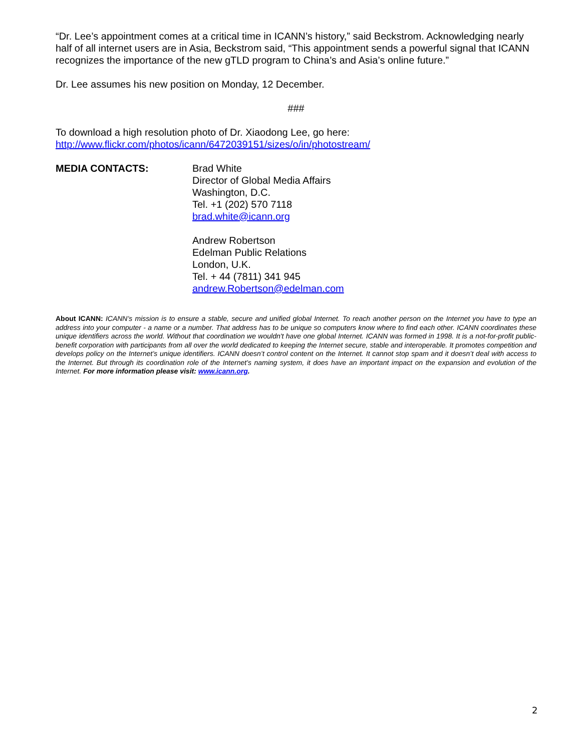“Dr. Lee’s appointment comes at a critical time in ICANN’s history,” said Beckstrom. Acknowledging nearly half of all internet users are in Asia, Beckstrom said, “This appointment sends a powerful signal that ICANN recognizes the importance of the new gTLD program to China’s and Asia’s online future.”
Dr. Lee assumes his new position on Monday, 12 December.
###
To download a high resolution photo of Dr. Xiaodong Lee, go here:
http://www.flickr.com/photos/icann/6472039151/sizes/o/in/photostream/
MEDIA CONTACTS: Brad White
Director of Global Media Affairs
Washington, D.C.
Tel. +1 (202) 570 7118
brad.white@icann.org
Andrew Robertson
Edelman Public Relations
London, U.K.
Tel. + 44 (7811) 341 945
andrew.Robertson@edelman.com
About ICANN: ICANN’s mission is to ensure a stable, secure and unified global Internet. To reach another person on the Internet you have to type an address into your computer - a name or a number. That address has to be unique so computers know where to find each other. ICANN coordinates these unique identifiers across the world. Without that coordination we wouldn't have one global Internet. ICANN was formed in 1998. It is a not-for-profit public-benefit corporation with participants from all over the world dedicated to keeping the Internet secure, stable and interoperable. It promotes competition and develops policy on the Internet’s unique identifiers. ICANN doesn’t control content on the Internet. It cannot stop spam and it doesn’t deal with access to the Internet. But through its coordination role of the Internet’s naming system, it does have an important impact on the expansion and evolution of the Internet. For more information please visit: www.icann.org.
2